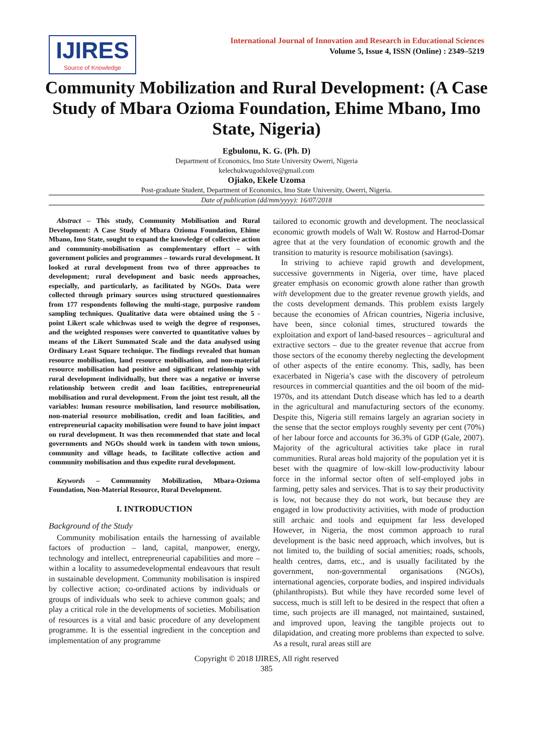IJIRES
Source of Knowledge
International Journal of Innovation and Research in Educational Sciences
Volume 5, Issue 4, ISSN (Online) : 2349–5219
Community Mobilization and Rural Development: (A Case Study of Mbara Ozioma Foundation, Ehime Mbano, Imo State, Nigeria)
Egbulonu, K. G. (Ph. D)
Department of Economics, Imo State University Owerri, Nigeria
kelechukwugodslove@gmail.com
Ojiako, Ekele Uzoma
Post-graduate Student, Department of Economics, Imo State University, Owerri, Nigeria.
Date of publication (dd/mm/yyyy): 16/07/2018
Abstract – This study, Community Mobilisation and Rural Development: A Case Study of Mbara Ozioma Foundation, Ehime Mbano, Imo State, sought to expand the knowledge of collective action and community-mobilisation as complementary effort – with government policies and programmes – towards rural development. It looked at rural development from two of three approaches to development; rural development and basic needs approaches, especially, and particularly, as facilitated by NGOs. Data were collected through primary sources using structured questionnaires from 177 respondents following the multi-stage, purposive random sampling techniques. Qualitative data were obtained using the 5 - point Likert scale whichwas used to weigh the degree of responses, and the weighted responses were converted to quantitative values by means of the Likert Summated Scale and the data analysed using Ordinary Least Square technique. The findings revealed that human resource mobilisation, land resource mobilisation, and non-material resource mobilisation had positive and significant relationship with rural development individually, but there was a negative or inverse relationship between credit and loan facilities, entrepreneurial mobilisation and rural development. From the joint test result, all the variables: human resource mobilisation, land resource mobilisation, non-material resource mobilisation, credit and loan facilities, and entrepreneurial capacity mobilisation were found to have joint impact on rural development. It was then recommended that state and local governments and NGOs should work in tandem with town unions, community and village heads, to facilitate collective action and community mobilisation and thus expedite rural development.
Keywords – Communnity Mobilization, Mbara-Ozioma Foundation, Non-Material Resource, Rural Development.
I. INTRODUCTION
Background of the Study
Community mobilisation entails the harnessing of available factors of production – land, capital, manpower, energy, technology and intellect, entrepreneurial capabilities and more – within a locality to assumedevelopmental endeavours that result in sustainable development. Community mobilisation is inspired by collective action; co-ordinated actions by individuals or groups of individuals who seek to achieve common goals; and play a critical role in the developments of societies. Mobilisation of resources is a vital and basic procedure of any development programme. It is the essential ingredient in the conception and implementation of any programme
tailored to economic growth and development. The neoclassical economic growth models of Walt W. Rostow and Harrod-Domar agree that at the very foundation of economic growth and the transition to maturity is resource mobilisation (savings).
In striving to achieve rapid growth and development, successive governments in Nigeria, over time, have placed greater emphasis on economic growth alone rather than growth with development due to the greater revenue growth yields, and the costs development demands. This problem exists largely because the economies of African countries, Nigeria inclusive, have been, since colonial times, structured towards the exploitation and export of land-based resources – agricultural and extractive sectors – due to the greater revenue that accrue from those sectors of the economy thereby neglecting the development of other aspects of the entire economy. This, sadly, has been exacerbated in Nigeria’s case with the discovery of petroleum resources in commercial quantities and the oil boom of the mid-1970s, and its attendant Dutch disease which has led to a dearth in the agricultural and manufacturing sectors of the economy. Despite this, Nigeria still remains largely an agrarian society in the sense that the sector employs roughly seventy per cent (70%) of her labour force and accounts for 36.3% of GDP (Gale, 2007). Majority of the agricultural activities take place in rural communities. Rural areas hold majority of the population yet it is beset with the quagmire of low-skill low-productivity labour force in the informal sector often of self-employed jobs in farming, petty sales and services. That is to say their productivity is low, not because they do not work, but because they are engaged in low productivity activities, with mode of production still archaic and tools and equipment far less developed However, in Nigeria, the most common approach to rural development is the basic need approach, which involves, but is not limited to, the building of social amenities; roads, schools, health centres, dams, etc., and is usually facilitated by the government, non-governmental organisations (NGOs), international agencies, corporate bodies, and inspired individuals (philanthropists). But while they have recorded some level of success, much is still left to be desired in the respect that often a time, such projects are ill managed, not maintained, sustained, and improved upon, leaving the tangible projects out to dilapidation, and creating more problems than expected to solve. As a result, rural areas still are
Copyright © 2018 IJIRES, All right reserved
385